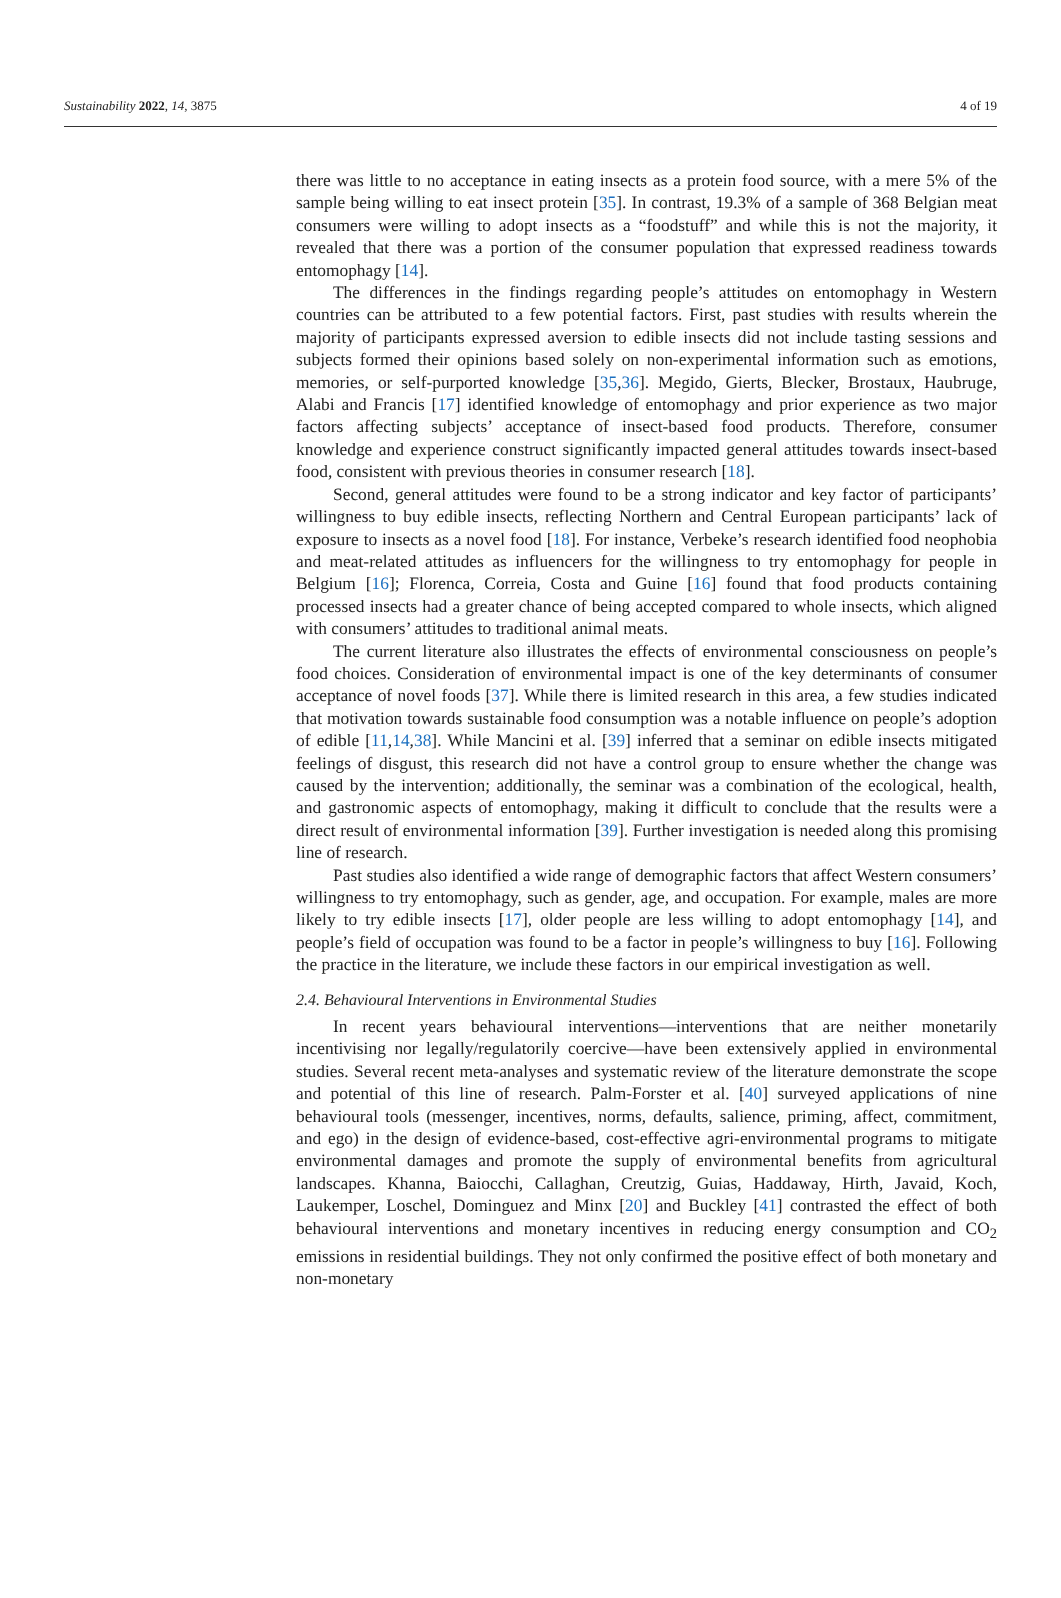Sustainability 2022, 14, 3875 4 of 19
there was little to no acceptance in eating insects as a protein food source, with a mere 5% of the sample being willing to eat insect protein [35]. In contrast, 19.3% of a sample of 368 Belgian meat consumers were willing to adopt insects as a “foodstuff” and while this is not the majority, it revealed that there was a portion of the consumer population that expressed readiness towards entomophagy [14].
The differences in the findings regarding people’s attitudes on entomophagy in Western countries can be attributed to a few potential factors. First, past studies with results wherein the majority of participants expressed aversion to edible insects did not include tasting sessions and subjects formed their opinions based solely on non-experimental information such as emotions, memories, or self-purported knowledge [35,36]. Megido, Gierts, Blecker, Brostaux, Haubruge, Alabi and Francis [17] identified knowledge of entomophagy and prior experience as two major factors affecting subjects’ acceptance of insect-based food products. Therefore, consumer knowledge and experience construct significantly impacted general attitudes towards insect-based food, consistent with previous theories in consumer research [18].
Second, general attitudes were found to be a strong indicator and key factor of participants’ willingness to buy edible insects, reflecting Northern and Central European participants’ lack of exposure to insects as a novel food [18]. For instance, Verbeke’s research identified food neophobia and meat-related attitudes as influencers for the willingness to try entomophagy for people in Belgium [16]; Florenca, Correia, Costa and Guine [16] found that food products containing processed insects had a greater chance of being accepted compared to whole insects, which aligned with consumers’ attitudes to traditional animal meats.
The current literature also illustrates the effects of environmental consciousness on people’s food choices. Consideration of environmental impact is one of the key determinants of consumer acceptance of novel foods [37]. While there is limited research in this area, a few studies indicated that motivation towards sustainable food consumption was a notable influence on people’s adoption of edible [11,14,38]. While Mancini et al. [39] inferred that a seminar on edible insects mitigated feelings of disgust, this research did not have a control group to ensure whether the change was caused by the intervention; additionally, the seminar was a combination of the ecological, health, and gastronomic aspects of entomophagy, making it difficult to conclude that the results were a direct result of environmental information [39]. Further investigation is needed along this promising line of research.
Past studies also identified a wide range of demographic factors that affect Western consumers’ willingness to try entomophagy, such as gender, age, and occupation. For example, males are more likely to try edible insects [17], older people are less willing to adopt entomophagy [14], and people’s field of occupation was found to be a factor in people’s willingness to buy [16]. Following the practice in the literature, we include these factors in our empirical investigation as well.
2.4. Behavioural Interventions in Environmental Studies
In recent years behavioural interventions—interventions that are neither monetarily incentivising nor legally/regulatorily coercive—have been extensively applied in environmental studies. Several recent meta-analyses and systematic review of the literature demonstrate the scope and potential of this line of research. Palm-Forster et al. [40] surveyed applications of nine behavioural tools (messenger, incentives, norms, defaults, salience, priming, affect, commitment, and ego) in the design of evidence-based, cost-effective agri-environmental programs to mitigate environmental damages and promote the supply of environmental benefits from agricultural landscapes. Khanna, Baiocchi, Callaghan, Creutzig, Guias, Haddaway, Hirth, Javaid, Koch, Laukemper, Loschel, Dominguez and Minx [20] and Buckley [41] contrasted the effect of both behavioural interventions and monetary incentives in reducing energy consumption and CO<sub>2</sub> emissions in residential buildings. They not only confirmed the positive effect of both monetary and non-monetary